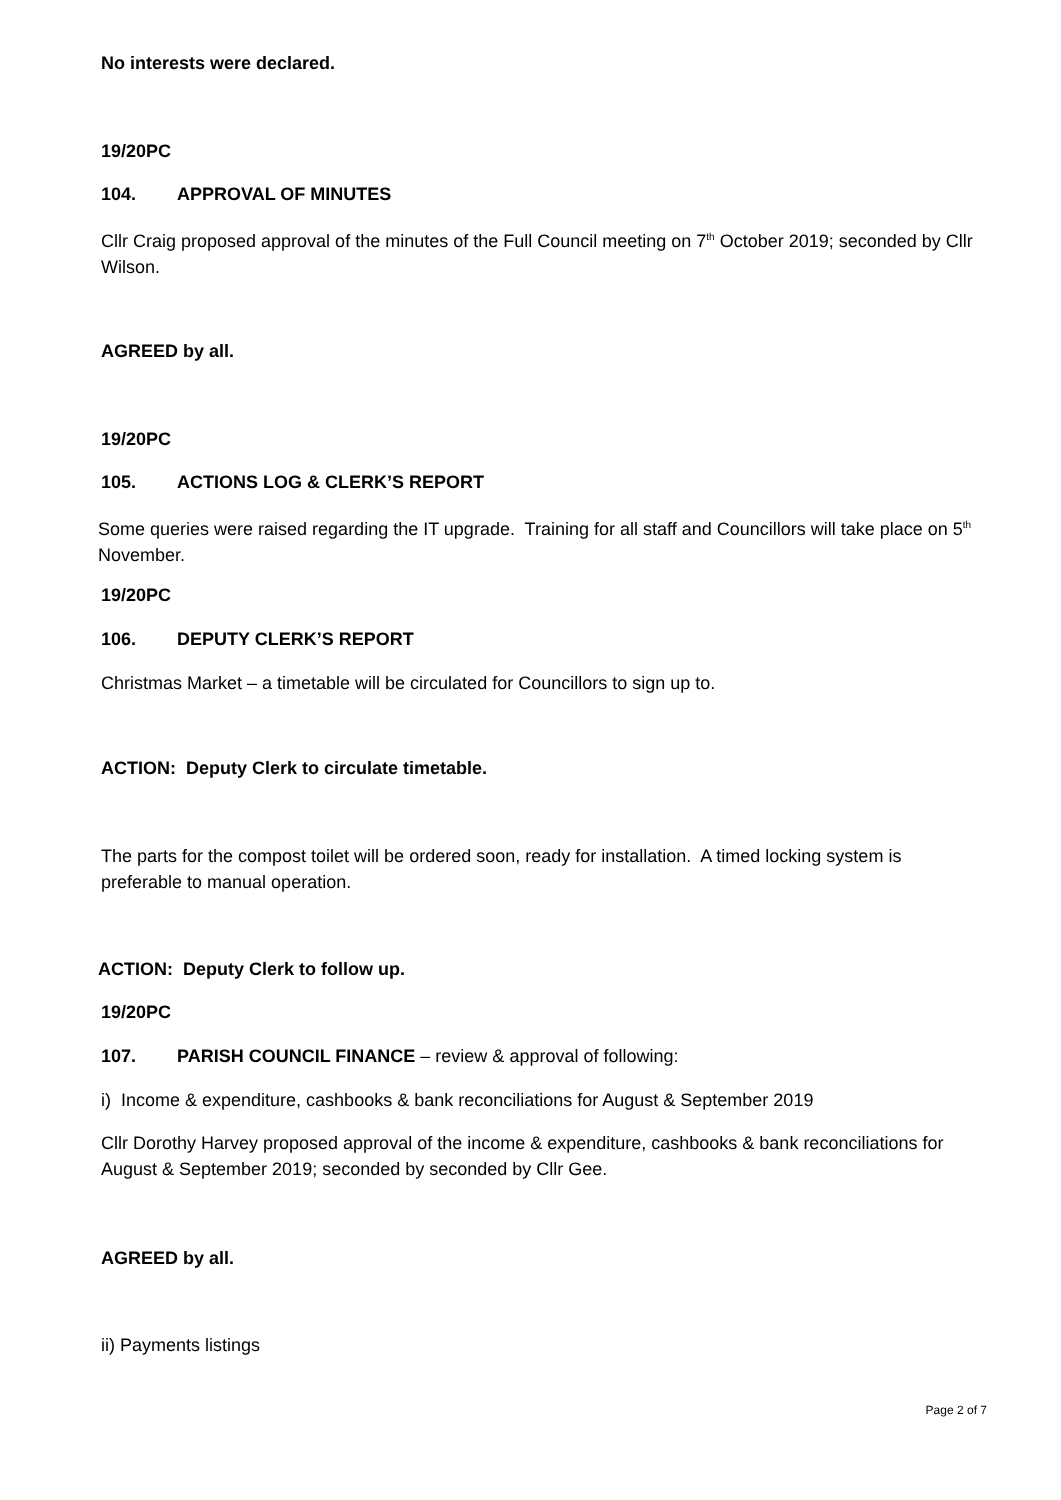No interests were declared.
19/20PC
104. APPROVAL OF MINUTES
Cllr Craig proposed approval of the minutes of the Full Council meeting on 7<sup>th</sup> October 2019; seconded by Cllr Wilson.
AGREED by all.
19/20PC
105. ACTIONS LOG & CLERK’S REPORT
Some queries were raised regarding the IT upgrade. Training for all staff and Councillors will take place on 5<sup>th</sup> November.
19/20PC
106. DEPUTY CLERK’S REPORT
Christmas Market – a timetable will be circulated for Councillors to sign up to.
ACTION: Deputy Clerk to circulate timetable.
The parts for the compost toilet will be ordered soon, ready for installation. A timed locking system is preferable to manual operation.
ACTION: Deputy Clerk to follow up.
19/20PC
107. PARISH COUNCIL FINANCE – review & approval of following:
i) Income & expenditure, cashbooks & bank reconciliations for August & September 2019
Cllr Dorothy Harvey proposed approval of the income & expenditure, cashbooks & bank reconciliations for August & September 2019; seconded by seconded by Cllr Gee.
AGREED by all.
ii) Payments listings
Page 2 of 7